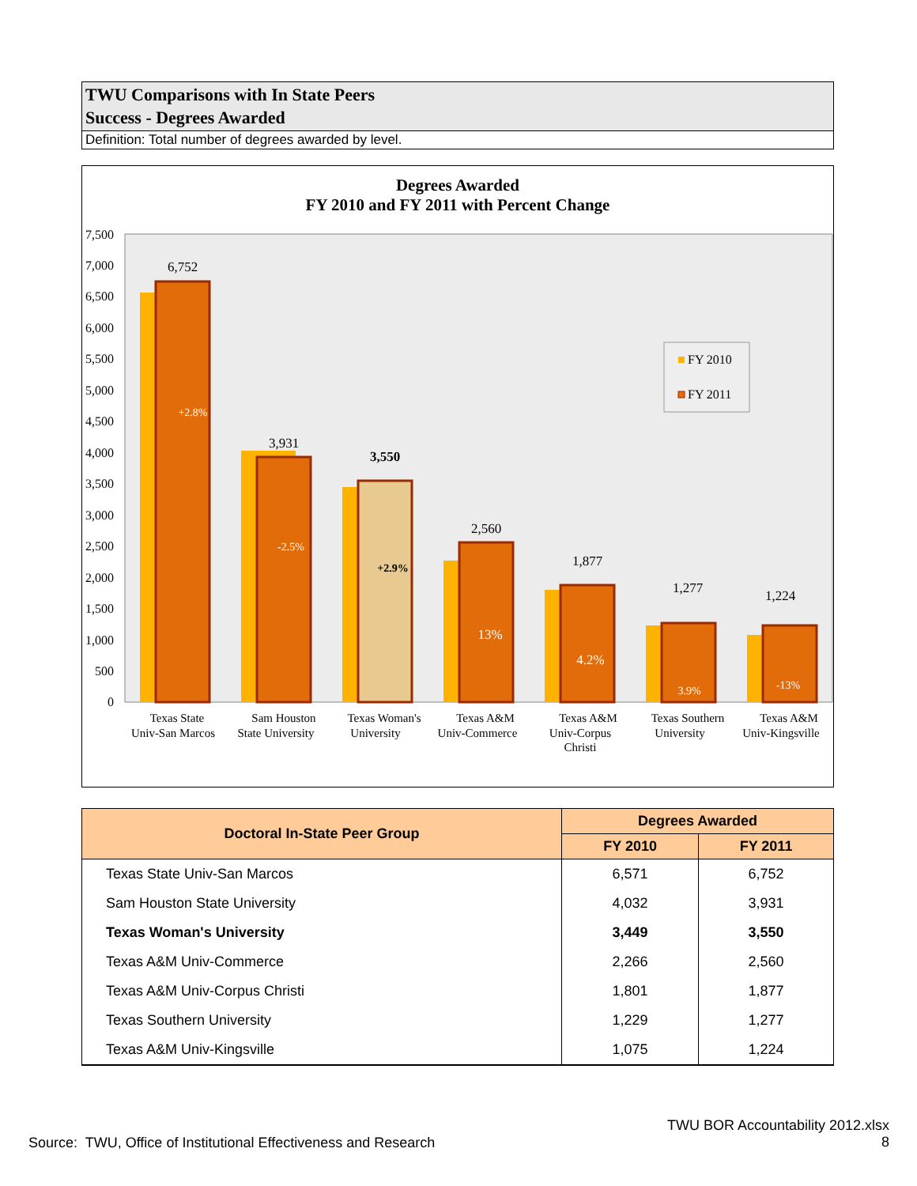TWU Comparisons with In State Peers
Success - Degrees Awarded
Definition: Total number of degrees awarded by level.
Degrees Awarded
FY 2010 and FY 2011 with Percent Change
7,500
7,000
6,500
6,000
5,500
5,000
4,500
4,000
3,500
3,000
2,500
2,000
1,500
1,000
500
0
6,752
3,931
3,550
2,560
1,877
1,277
1,224
+2.8%
-2.5%
+2.9%
13%
4.2%
3.9%
-13%
FY 2010
FY 2011
Texas State
Univ-San Marcos
Sam Houston
State University
Texas Woman's
University
Texas A&M
Univ-Commerce
Texas A&M
Univ-Corpus
Christi
Texas Southern
University
Texas A&M
Univ-Kingsville
| Doctoral In-State Peer Group | Degrees Awarded | |
| --- | --- | --- |
| | FY 2010 | FY 2011 |
| Texas State Univ-San Marcos | 6,571 | 6,752 |
| Sam Houston State University | 4,032 | 3,931 |
| Texas Woman's University | 3,449 | 3,550 |
| Texas A&M Univ-Commerce | 2,266 | 2,560 |
| Texas A&M Univ-Corpus Christi | 1,801 | 1,877 |
| Texas Southern University | 1,229 | 1,277 |
| Texas A&M Univ-Kingsville | 1,075 | 1,224 |
Source: TWU, Office of Institutional Effectiveness and Research
TWU BOR Accountability 2012.xlsx
8